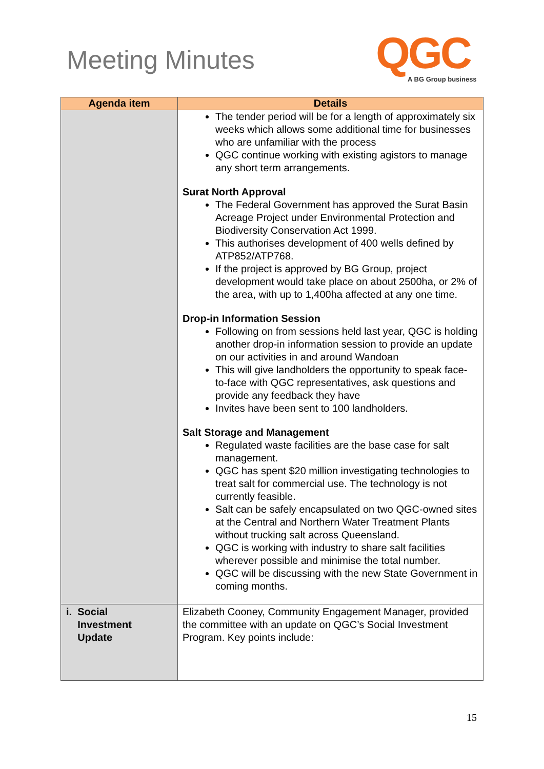Meeting Minutes QGC A BG Group business
| Agenda item | Details |
| --- | --- |
| | The tender period will be for a length of approximately six weeks which allows some additional time for businesses who are unfamiliar with the process QGC continue working with existing agistors to manage any short term arrangements. Surat North Approval The Federal Government has approved the Surat Basin Acreage Project under Environmental Protection and Biodiversity Conservation Act 1999. This authorises development of 400 wells defined by ATP852/ATP768. If the project is approved by BG Group, project development would take place on about 2500ha, or 2% of the area, with up to 1,400ha affected at any one time. Drop-in Information Session Following on from sessions held last year, QGC is holding another drop-in information session to provide an update on our activities in and around Wandoan This will give landholders the opportunity to speak face-to-face with QGC representatives, ask questions and provide any feedback they have Invites have been sent to 100 landholders. Salt Storage and Management Regulated waste facilities are the base case for salt management. QGC has spent $20 million investigating technologies to treat salt for commercial use. The technology is not currently feasible. Salt can be safely encapsulated on two QGC-owned sites at the Central and Northern Water Treatment Plants without trucking salt across Queensland. QGC is working with industry to share salt facilities wherever possible and minimise the total number. QGC will be discussing with the new State Government in coming months. |
| i. Social Investment Update | Elizabeth Cooney, Community Engagement Manager, provided the committee with an update on QGC’s Social Investment Program. Key points include: |
15